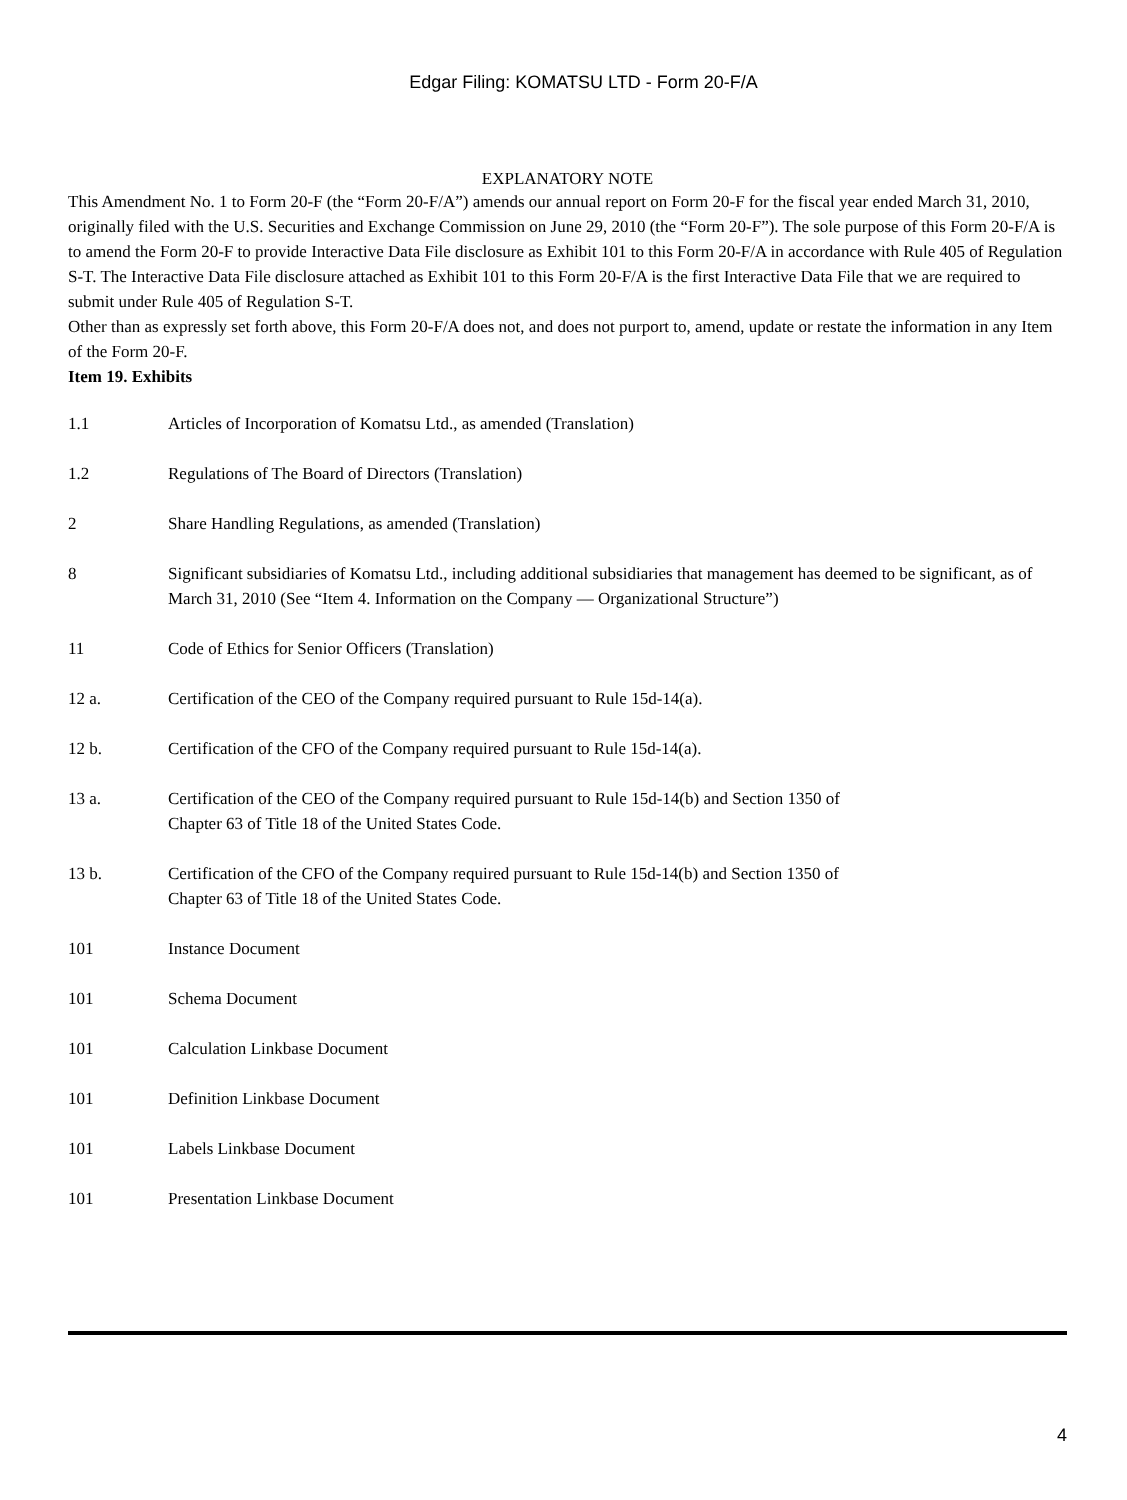Edgar Filing: KOMATSU LTD - Form 20-F/A
EXPLANATORY NOTE
This Amendment No. 1 to Form 20-F (the “Form 20-F/A”) amends our annual report on Form 20-F for the fiscal year ended March 31, 2010, originally filed with the U.S. Securities and Exchange Commission on June 29, 2010 (the “Form 20-F”). The sole purpose of this Form 20-F/A is to amend the Form 20-F to provide Interactive Data File disclosure as Exhibit 101 to this Form 20-F/A in accordance with Rule 405 of Regulation S-T. The Interactive Data File disclosure attached as Exhibit 101 to this Form 20-F/A is the first Interactive Data File that we are required to submit under Rule 405 of Regulation S-T.
Other than as expressly set forth above, this Form 20-F/A does not, and does not purport to, amend, update or restate the information in any Item of the Form 20-F.
Item 19. Exhibits
| 1.1 | Articles of Incorporation of Komatsu Ltd., as amended (Translation) |
| 1.2 | Regulations of The Board of Directors (Translation) |
| 2 | Share Handling Regulations, as amended (Translation) |
| 8 | Significant subsidiaries of Komatsu Ltd., including additional subsidiaries that management has deemed to be significant, as of March 31, 2010 (See “Item 4. Information on the Company — Organizational Structure”) |
| 11 | Code of Ethics for Senior Officers (Translation) |
| 12 a. | Certification of the CEO of the Company required pursuant to Rule 15d-14(a). |
| 12 b. | Certification of the CFO of the Company required pursuant to Rule 15d-14(a). |
| 13 a. | Certification of the CEO of the Company required pursuant to Rule 15d-14(b) and Section 1350 of Chapter 63 of Title 18 of the United States Code. |
| 13 b. | Certification of the CFO of the Company required pursuant to Rule 15d-14(b) and Section 1350 of Chapter 63 of Title 18 of the United States Code. |
| 101 | Instance Document |
| 101 | Schema Document |
| 101 | Calculation Linkbase Document |
| 101 | Definition Linkbase Document |
| 101 | Labels Linkbase Document |
| 101 | Presentation Linkbase Document |
4